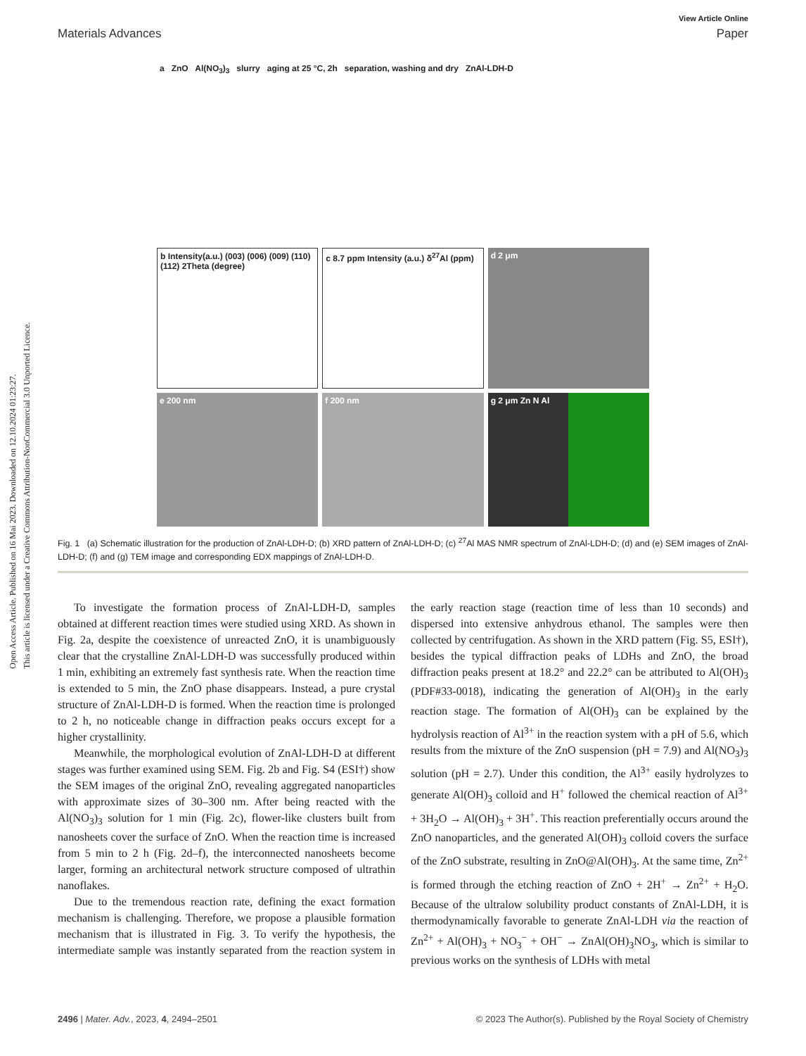Open Access Article. Published on 16 Mai 2023. Downloaded on 12.10.2024 01:23:27.
This article is licensed under a Creative Commons Attribution-NonCommercial 3.0 Unported Licence.
View Article Online
Materials Advances Paper
a ZnO Al(NO<sub>3</sub>)<sub>3</sub> slurry aging at 25 °C, 2h separation, washing and dry ZnAl-LDH-D
b Intensity(a.u.) (003) (006) (009) (110) (112) 2Theta (degree)
c 8.7 ppm Intensity (a.u.) δ<sup>27</sup>Al (ppm)
d 2 μm
e 200 nm
f 200 nm
g 2 μm Zn N Al
Fig. 1 (a) Schematic illustration for the production of ZnAl-LDH-D; (b) XRD pattern of ZnAl-LDH-D; (c) <sup>27</sup>Al MAS NMR spectrum of ZnAl-LDH-D; (d) and (e) SEM images of ZnAl-LDH-D; (f) and (g) TEM image and corresponding EDX mappings of ZnAl-LDH-D.
To investigate the formation process of ZnAl-LDH-D, samples obtained at different reaction times were studied using XRD. As shown in Fig. 2a, despite the coexistence of unreacted ZnO, it is unambiguously clear that the crystalline ZnAl-LDH-D was successfully produced within 1 min, exhibiting an extremely fast synthesis rate. When the reaction time is extended to 5 min, the ZnO phase disappears. Instead, a pure crystal structure of ZnAl-LDH-D is formed. When the reaction time is prolonged to 2 h, no noticeable change in diffraction peaks occurs except for a higher crystallinity.
Meanwhile, the morphological evolution of ZnAl-LDH-D at different stages was further examined using SEM. Fig. 2b and Fig. S4 (ESI†) show the SEM images of the original ZnO, revealing aggregated nanoparticles with approximate sizes of 30–300 nm. After being reacted with the Al(NO<sub>3</sub>)<sub>3</sub> solution for 1 min (Fig. 2c), flower-like clusters built from nanosheets cover the surface of ZnO. When the reaction time is increased from 5 min to 2 h (Fig. 2d–f), the interconnected nanosheets become larger, forming an architectural network structure composed of ultrathin nanoflakes.
Due to the tremendous reaction rate, defining the exact formation mechanism is challenging. Therefore, we propose a plausible formation mechanism that is illustrated in Fig. 3. To verify the hypothesis, the intermediate sample was instantly separated from the reaction system in the early reaction stage (reaction time of less than 10 seconds) and dispersed into extensive anhydrous ethanol. The samples were then collected by centrifugation. As shown in the XRD pattern (Fig. S5, ESI†), besides the typical diffraction peaks of LDHs and ZnO, the broad diffraction peaks present at 18.2° and 22.2° can be attributed to Al(OH)<sub>3</sub> (PDF#33-0018), indicating the generation of Al(OH)<sub>3</sub> in the early reaction stage. The formation of Al(OH)<sub>3</sub> can be explained by the hydrolysis reaction of Al<sup>3+</sup> in the reaction system with a pH of 5.6, which results from the mixture of the ZnO suspension (pH = 7.9) and Al(NO<sub>3</sub>)<sub>3</sub> solution (pH = 2.7). Under this condition, the Al<sup>3+</sup> easily hydrolyzes to generate Al(OH)<sub>3</sub> colloid and H<sup>+</sup> followed the chemical reaction of Al<sup>3+</sup> + 3H<sub>2</sub>O → Al(OH)<sub>3</sub> + 3H<sup>+</sup>. This reaction preferentially occurs around the ZnO nanoparticles, and the generated Al(OH)<sub>3</sub> colloid covers the surface of the ZnO substrate, resulting in ZnO@Al(OH)<sub>3</sub>. At the same time, Zn<sup>2+</sup> is formed through the etching reaction of ZnO + 2H<sup>+</sup> → Zn<sup>2+</sup> + H<sub>2</sub>O. Because of the ultralow solubility product constants of ZnAl-LDH, it is thermodynamically favorable to generate ZnAl-LDH via the reaction of Zn<sup>2+</sup> + Al(OH)<sub>3</sub> + NO<sub>3</sub><sup>−</sup> + OH<sup>−</sup> → ZnAl(OH)<sub>3</sub>NO<sub>3</sub>, which is similar to previous works on the synthesis of LDHs with metal
2496 | Mater. Adv., 2023, 4, 2494–2501 © 2023 The Author(s). Published by the Royal Society of Chemistry